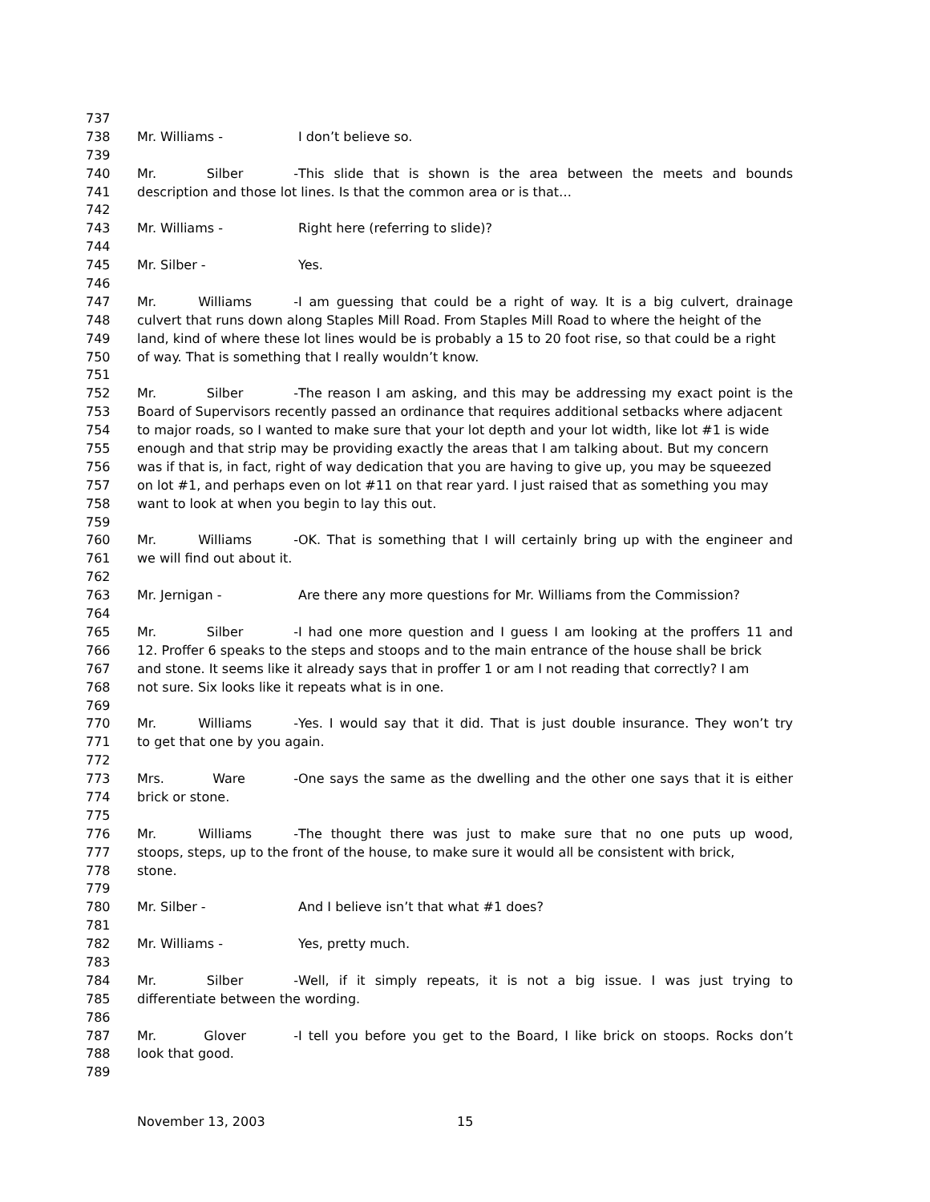737
738 Mr. Williams - I don’t believe so.
739
740 Mr. Silber - This slide that is shown is the area between the meets and bounds
741 description and those lot lines. Is that the common area or is that…
742
743 Mr. Williams - Right here (referring to slide)?
744
745 Mr. Silber - Yes.
746
747 Mr. Williams - I am guessing that could be a right of way. It is a big culvert, drainage
748 culvert that runs down along Staples Mill Road. From Staples Mill Road to where the height of the
749 land, kind of where these lot lines would be is probably a 15 to 20 foot rise, so that could be a right
750 of way. That is something that I really wouldn’t know.
751
752 Mr. Silber - The reason I am asking, and this may be addressing my exact point is the
753 Board of Supervisors recently passed an ordinance that requires additional setbacks where adjacent
754 to major roads, so I wanted to make sure that your lot depth and your lot width, like lot #1 is wide
755 enough and that strip may be providing exactly the areas that I am talking about. But my concern
756 was if that is, in fact, right of way dedication that you are having to give up, you may be squeezed
757 on lot #1, and perhaps even on lot #11 on that rear yard. I just raised that as something you may
758 want to look at when you begin to lay this out.
759
760 Mr. Williams - OK. That is something that I will certainly bring up with the engineer and
761 we will find out about it.
762
763 Mr. Jernigan - Are there any more questions for Mr. Williams from the Commission?
764
765 Mr. Silber - I had one more question and I guess I am looking at the proffers 11 and
766 12. Proffer 6 speaks to the steps and stoops and to the main entrance of the house shall be brick
767 and stone. It seems like it already says that in proffer 1 or am I not reading that correctly? I am
768 not sure. Six looks like it repeats what is in one.
769
770 Mr. Williams - Yes. I would say that it did. That is just double insurance. They won’t try
771 to get that one by you again.
772
773 Mrs. Ware - One says the same as the dwelling and the other one says that it is either
774 brick or stone.
775
776 Mr. Williams - The thought there was just to make sure that no one puts up wood,
777 stoops, steps, up to the front of the house, to make sure it would all be consistent with brick,
778 stone.
779
780 Mr. Silber - And I believe isn’t that what #1 does?
781
782 Mr. Williams - Yes, pretty much.
783
784 Mr. Silber - Well, if it simply repeats, it is not a big issue. I was just trying to
785 differentiate between the wording.
786
787 Mr. Glover - I tell you before you get to the Board, I like brick on stoops. Rocks don’t
788 look that good.
789
November 13, 2003 15